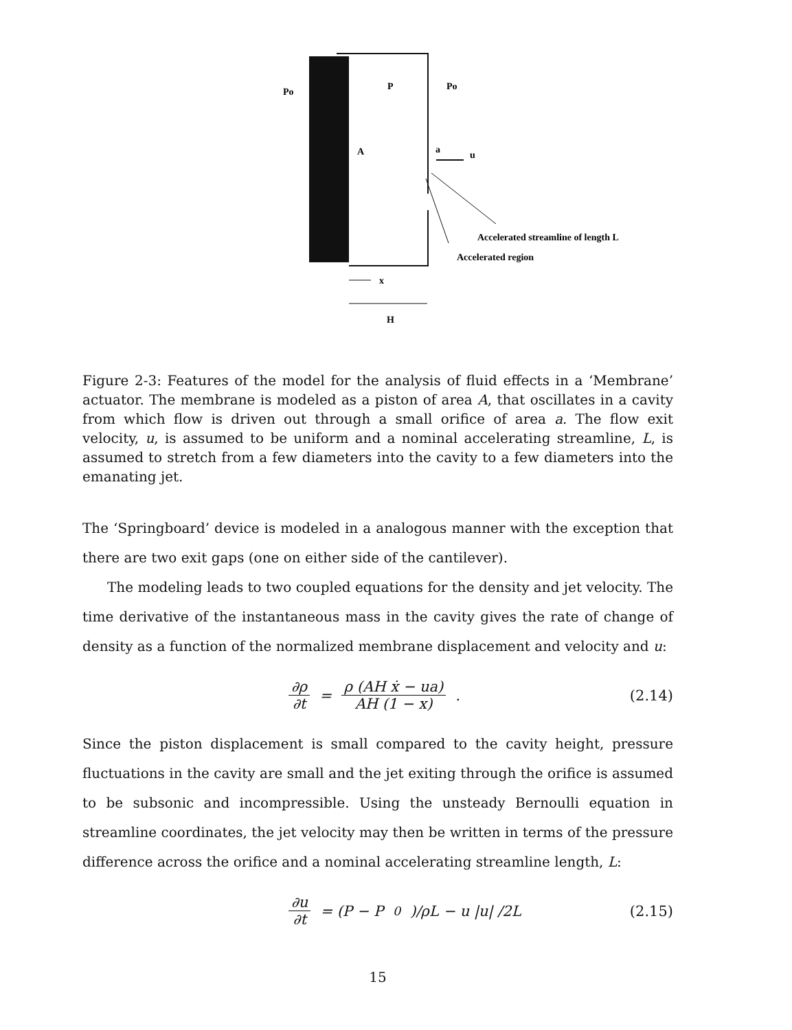Po
P
Po
A
a
u
Accelerated streamline of length L
Accelerated region
x
H
Figure 2-3: Features of the model for the analysis of fluid effects in a ‘Membrane’ actuator. The membrane is modeled as a piston of area A, that oscillates in a cavity from which flow is driven out through a small orifice of area a. The flow exit velocity, u, is assumed to be uniform and a nominal accelerating streamline, L, is assumed to stretch from a few diameters into the cavity to a few diameters into the emanating jet.
The ‘Springboard’ device is modeled in a analogous manner with the exception that there are two exit gaps (one on either side of the cantilever).
The modeling leads to two coupled equations for the density and jet velocity. The time derivative of the instantaneous mass in the cavity gives the rate of change of density as a function of the normalized membrane displacement and velocity and u:
∂ρ ∂t = ρ (AH ẋ − ua) AH (1 − x).
(2.14)
Since the piston displacement is small compared to the cavity height, pressure fluctuations in the cavity are small and the jet exiting through the orifice is assumed to be subsonic and incompressible. Using the unsteady Bernoulli equation in streamline coordinates, the jet velocity may then be written in terms of the pressure difference across the orifice and a nominal accelerating streamline length, L:
∂u ∂t = (P − P<sub>0</sub>)/ρL − u |u| /2L
(2.15)
15